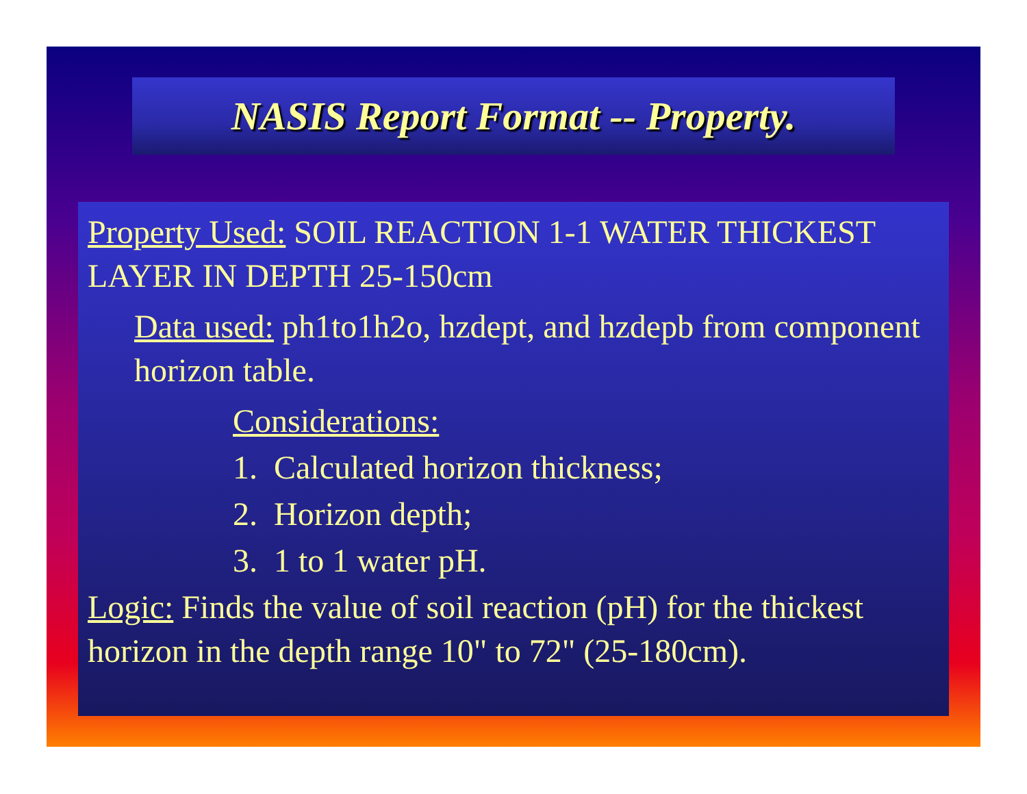NASIS Report Format -- Property.
Property Used: SOIL REACTION 1-1 WATER THICKEST LAYER IN DEPTH 25-150cm
Data used: ph1to1h2o, hzdept, and hzdepb from component horizon table.
Considerations:
1. Calculated horizon thickness;
2. Horizon depth;
3. 1 to 1 water pH.
Logic: Finds the value of soil reaction (pH) for the thickest horizon in the depth range 10" to 72" (25-180cm).